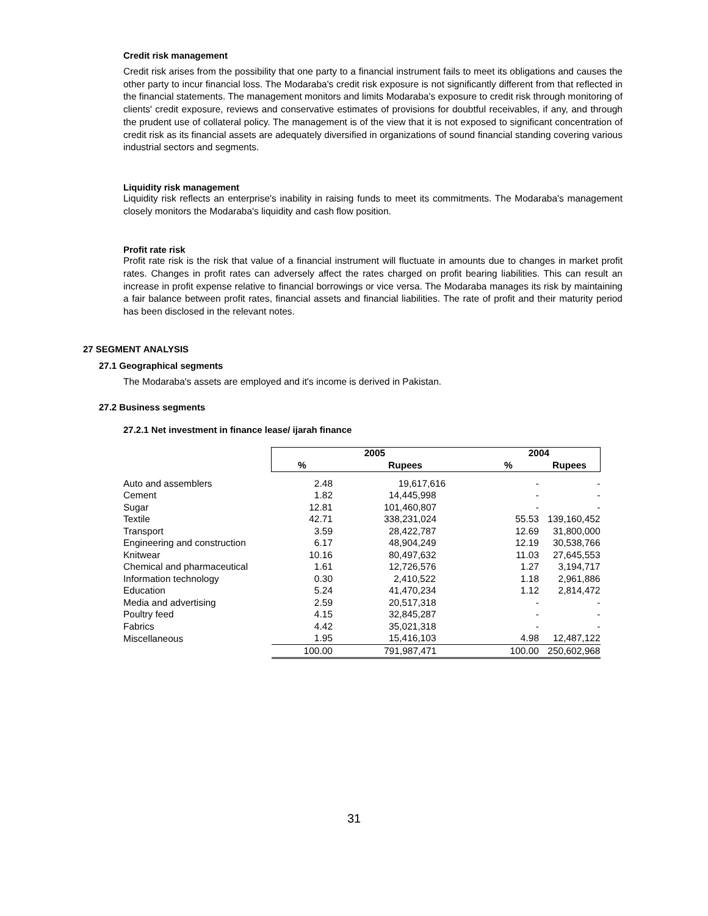Credit risk management
Credit risk arises from the possibility that one party to a financial instrument fails to meet its obligations and causes the other party to incur financial loss. The Modaraba's credit risk exposure is not significantly different from that reflected in the financial statements. The management monitors and limits Modaraba's exposure to credit risk through monitoring of clients' credit exposure, reviews and conservative estimates of provisions for doubtful receivables, if any, and through the prudent use of collateral policy. The management is of the view that it is not exposed to significant concentration of credit risk as its financial assets are adequately diversified in organizations of sound financial standing covering various industrial sectors and segments.
Liquidity risk management
Liquidity risk reflects an enterprise's inability in raising funds to meet its commitments. The Modaraba's management closely monitors the Modaraba's liquidity and cash flow position.
Profit rate risk
Profit rate risk is the risk that value of a financial instrument will fluctuate in amounts due to changes in market profit rates. Changes in profit rates can adversely affect the rates charged on profit bearing liabilities. This can result an increase in profit expense relative to financial borrowings or vice versa. The Modaraba manages its risk by maintaining a fair balance between profit rates, financial assets and financial liabilities. The rate of profit and their maturity period has been disclosed in the relevant notes.
27 SEGMENT ANALYSIS
27.1 Geographical segments
The Modaraba's assets are employed and it's income is derived in Pakistan.
27.2 Business segments
27.2.1 Net investment in finance lease/ ijarah finance
| | 2005 | | 2004 | |
| --- | --- | --- | --- | --- |
| | % | Rupees | % | Rupees |
| Auto and assemblers | 2.48 | 19,617,616 | - | - |
| Cement | 1.82 | 14,445,998 | - | - |
| Sugar | 12.81 | 101,460,807 | - | - |
| Textile | 42.71 | 338,231,024 | 55.53 | 139,160,452 |
| Transport | 3.59 | 28,422,787 | 12.69 | 31,800,000 |
| Engineering and construction | 6.17 | 48,904,249 | 12.19 | 30,538,766 |
| Knitwear | 10.16 | 80,497,632 | 11.03 | 27,645,553 |
| Chemical and pharmaceutical | 1.61 | 12,726,576 | 1.27 | 3,194,717 |
| Information technology | 0.30 | 2,410,522 | 1.18 | 2,961,886 |
| Education | 5.24 | 41,470,234 | 1.12 | 2,814,472 |
| Media and advertising | 2.59 | 20,517,318 | - | - |
| Poultry feed | 4.15 | 32,845,287 | - | - |
| Fabrics | 4.42 | 35,021,318 | - | - |
| Miscellaneous | 1.95 | 15,416,103 | 4.98 | 12,487,122 |
| | 100.00 | 791,987,471 | 100.00 | 250,602,968 |
31